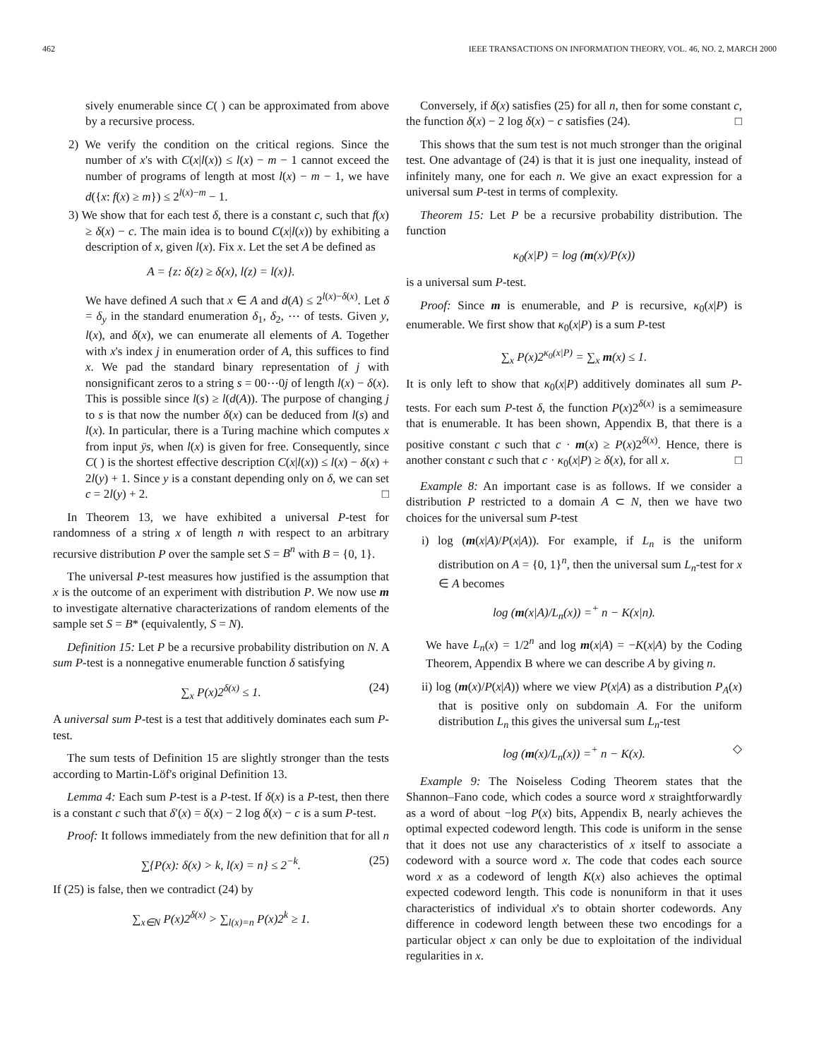462 IEEE TRANSACTIONS ON INFORMATION THEORY, VOL. 46, NO. 2, MARCH 2000
sively enumerable since C( ) can be approximated from above by a recursive process.
2) We verify the condition on the critical regions. Since the number of x's with C(x|l(x)) ≤ l(x) − m − 1 cannot exceed the number of programs of length at most l(x) − m − 1, we have d({x: f(x) ≥ m}) ≤ 2<sup>l(x)−m</sup> − 1.
3) We show that for each test δ, there is a constant c, such that f(x) ≥ δ(x) − c. The main idea is to bound C(x|l(x)) by exhibiting a description of x, given l(x). Fix x. Let the set A be defined as
A = {z: δ(z) ≥ δ(x), l(z) = l(x)}.
We have defined A such that x ∈ A and d(A) ≤ 2<sup>l(x)−δ(x)</sup>. Let δ = δ<sub>y</sub> in the standard enumeration δ<sub>1</sub>, δ<sub>2</sub>, ⋯ of tests. Given y, l(x), and δ(x), we can enumerate all elements of A. Together with x's index j in enumeration order of A, this suffices to find x. We pad the standard binary representation of j with nonsignificant zeros to a string s = 00⋯0j of length l(x) − δ(x). This is possible since l(s) ≥ l(d(A)). The purpose of changing j to s is that now the number δ(x) can be deduced from l(s) and l(x). In particular, there is a Turing machine which computes x from input ȳs, when l(x) is given for free. Consequently, since C( ) is the shortest effective description C(x|l(x)) ≤ l(x) − δ(x) + 2l(y) + 1. Since y is a constant depending only on δ, we can set c = 2l(y) + 2. □
In Theorem 13, we have exhibited a universal P-test for randomness of a string x of length n with respect to an arbitrary recursive distribution P over the sample set S = B<sup>n</sup> with B = {0, 1}.
The universal P-test measures how justified is the assumption that x is the outcome of an experiment with distribution P. We now use m to investigate alternative characterizations of random elements of the sample set S = B* (equivalently, S = N).
Definition 15: Let P be a recursive probability distribution on N. A sum P-test is a nonnegative enumerable function δ satisfying
∑<sub>x</sub> P(x)2<sup>δ(x)</sup> ≤ 1. (24)
A universal sum P-test is a test that additively dominates each sum P-test.
The sum tests of Definition 15 are slightly stronger than the tests according to Martin-Löf's original Definition 13.
Lemma 4: Each sum P-test is a P-test. If δ(x) is a P-test, then there is a constant c such that δ′(x) = δ(x) − 2 log δ(x) − c is a sum P-test.
Proof: It follows immediately from the new definition that for all n
∑{P(x): δ(x) > k, l(x) = n} ≤ 2<sup>−k</sup>. (25)
If (25) is false, then we contradict (24) by
∑<sub>x∈N</sub> P(x)2<sup>δ(x)</sup> > ∑<sub>l(x)=n</sub> P(x)2<sup>k</sup> ≥ 1.
Conversely, if δ(x) satisfies (25) for all n, then for some constant c, the function δ(x) − 2 log δ(x) − c satisfies (24). □
This shows that the sum test is not much stronger than the original test. One advantage of (24) is that it is just one inequality, instead of infinitely many, one for each n. We give an exact expression for a universal sum P-test in terms of complexity.
Theorem 15: Let P be a recursive probability distribution. The function
κ<sub>0</sub>(x|P) = log (m(x)/P(x))
is a universal sum P-test.
Proof: Since m is enumerable, and P is recursive, κ<sub>0</sub>(x|P) is enumerable. We first show that κ<sub>0</sub>(x|P) is a sum P-test
∑<sub>x</sub> P(x)2<sup>κ<sub>0</sub>(x|P)</sup> = ∑<sub>x</sub> m(x) ≤ 1.
It is only left to show that κ<sub>0</sub>(x|P) additively dominates all sum P-tests. For each sum P-test δ, the function P(x)2<sup>δ(x)</sup> is a semimeasure that is enumerable. It has been shown, Appendix B, that there is a positive constant c such that c · m(x) ≥ P(x)2<sup>δ(x)</sup>. Hence, there is another constant c such that c · κ<sub>0</sub>(x|P) ≥ δ(x), for all x. □
Example 8: An important case is as follows. If we consider a distribution P restricted to a domain A ⊂ N, then we have two choices for the universal sum P-test
i) log (m(x|A)/P(x|A)). For example, if L<sub>n</sub> is the uniform distribution on A = {0, 1}<sup>n</sup>, then the universal sum L<sub>n</sub>-test for x ∈ A becomes
log (m(x|A)/L<sub>n</sub>(x)) =<sup>+</sup> n − K(x|n).
We have L<sub>n</sub>(x) = 1/2<sup>n</sup> and log m(x|A) = −K(x|A) by the Coding Theorem, Appendix B where we can describe A by giving n.
ii) log (m(x)/P(x|A)) where we view P(x|A) as a distribution P<sub>A</sub>(x) that is positive only on subdomain A. For the uniform distribution L<sub>n</sub> this gives the universal sum L<sub>n</sub>-test
log (m(x)/L<sub>n</sub>(x)) =<sup>+</sup> n − K(x). ◇
Example 9: The Noiseless Coding Theorem states that the Shannon–Fano code, which codes a source word x straightforwardly as a word of about −log P(x) bits, Appendix B, nearly achieves the optimal expected codeword length. This code is uniform in the sense that it does not use any characteristics of x itself to associate a codeword with a source word x. The code that codes each source word x as a codeword of length K(x) also achieves the optimal expected codeword length. This code is nonuniform in that it uses characteristics of individual x's to obtain shorter codewords. Any difference in codeword length between these two encodings for a particular object x can only be due to exploitation of the individual regularities in x.